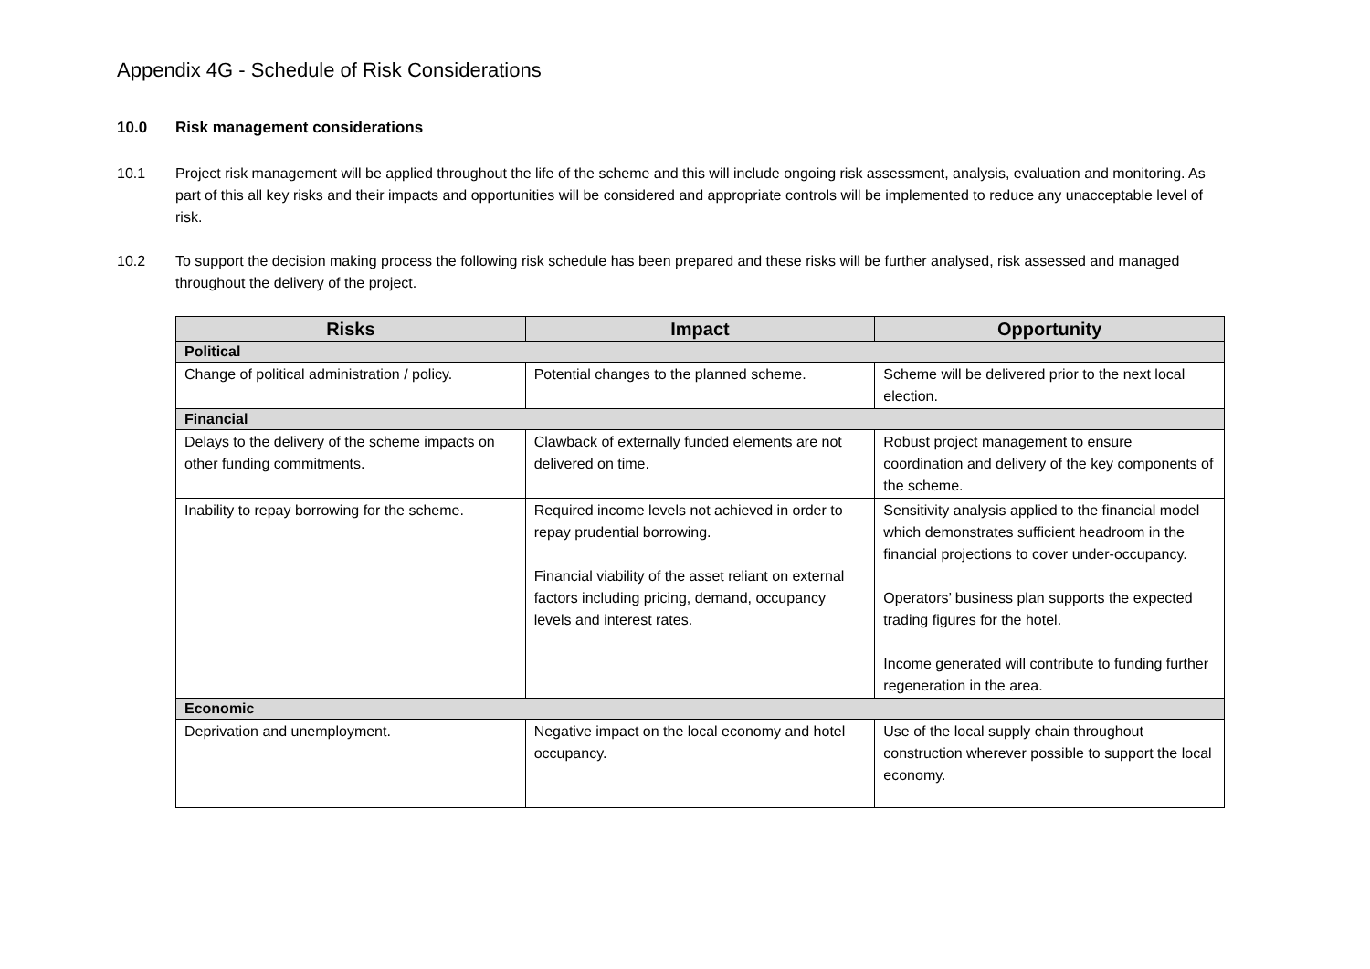Appendix 4G - Schedule of Risk Considerations
10.0 Risk management considerations
10.1 Project risk management will be applied throughout the life of the scheme and this will include ongoing risk assessment, analysis, evaluation and monitoring. As part of this all key risks and their impacts and opportunities will be considered and appropriate controls will be implemented to reduce any unacceptable level of risk.
10.2 To support the decision making process the following risk schedule has been prepared and these risks will be further analysed, risk assessed and managed throughout the delivery of the project.
| Risks | Impact | Opportunity |
| --- | --- | --- |
| Political | | |
| Change of political administration / policy. | Potential changes to the planned scheme. | Scheme will be delivered prior to the next local election. |
| Financial | | |
| Delays to the delivery of the scheme impacts on other funding commitments. | Clawback of externally funded elements are not delivered on time. | Robust project management to ensure coordination and delivery of the key components of the scheme. |
| Inability to repay borrowing for the scheme. | Required income levels not achieved in order to repay prudential borrowing. Financial viability of the asset reliant on external factors including pricing, demand, occupancy levels and interest rates. | Sensitivity analysis applied to the financial model which demonstrates sufficient headroom in the financial projections to cover under-occupancy. Operators’ business plan supports the expected trading figures for the hotel. Income generated will contribute to funding further regeneration in the area. |
| Economic | | |
| Deprivation and unemployment. | Negative impact on the local economy and hotel occupancy. | Use of the local supply chain throughout construction wherever possible to support the local economy. |